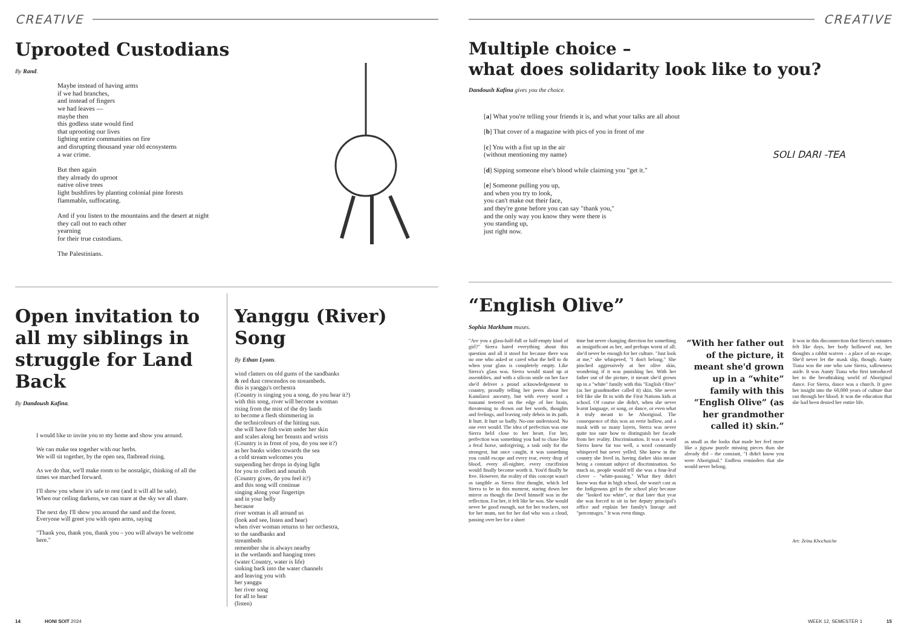CREATIVE
Uprooted Custodians
By Rand.
Maybe instead of having arms if we had branches, and instead of fingers we had leaves — maybe then this godless state would find that uprooting our lives lighting entire communities on fire and disrupting thousand year old ecosystems a war crime. But then again they already do uproot native olive trees light bushfires by planting colonial pine forests flammable, suffocating. And if you listen to the mountains and the desert at night they call out to each other yearning for their true custodians. The Palestinians.
Open invitation to all my siblings in struggle for Land Back
By Dandoush Kafina.
I would like to invite you to my home and show you around. We can make tea together with our herbs. We will sit together, by the open sea, flatbread rising. As we do that, we'll make room to be nostalgic, thinking of all the times we marched forward. I'll show you where it's safe to rest (and it will all be safe). When our ceiling darkens, we can stare at the sky we all share. The next day I'll show you around the sand and the forest. Everyone will greet you with open arms, saying "Thank you, thank you, thank you – you will always be welcome here."
Yanggu (River) Song
By Ethan Lyons.
wind clatters on old gums of the sandbanks & red dust crescendos on streambeds. this is yanggu's orchestra (Country is singing you a song, do you hear it?) with this song, river will become a woman rising from the mist of the dry lands to become a flesh shimmering in the technicolours of the hitting sun. she will have fish swim under her skin and scales along her breasts and wrists (Country is in front of you, do you see it?) as her banks widen towards the sea a cold stream welcomes you suspending her drops in dying light for you to collect and nourish (Country gives, do you feel it?) and this song will continue singing along your fingertips and in your belly because river woman is all around us (look and see, listen and hear) when river woman returns to her orchestra, to the sandbanks and streambeds remember she is always nearby in the wetlands and hanging trees (water Country, water is life) sinking back into the water channels and leaving you with her yanggu her river song for all to hear (listen)
14 HONI SOIT 2024
CREATIVE
Multiple choice –
what does solidarity look like to you?
Dandoush Kafina gives you the choice.
[a] What you're telling your friends it is, and what your talks are all about [b] That cover of a magazine with pics of you in front of me [c] You with a fist up in the air (without mentioning my name) [d] Sipping someone else's blood while claiming you "get it." [e] Someone pulling you up, and when you try to look, you can't make out their face, and they're gone before you can say "thank you," and the only way you know they were there is you standing up, just right now.
SOLI DARI -TEA
“English Olive”
Sophia Markham muses.
"Are you a glass-half-full or half-empty kind of girl?" Sierra hated everything about this question and all it stood for because there was no one who asked or cared what the hell to do when your glass is completely empty. Like Sierra's glass was. Sierra would stand up at assemblies, and with a silicon smile on her face she'd deliver a proud acknowledgement to country, proudly telling her peers about her Kamilaroi ancestry, but with every word a tsunami teetered on the edge of her brain, threatening to drown out her words, thoughts and feelings, and leaving only debris in its path. It hurt. It hurt so badly. No-one understood. No one ever would. The idea of perfection was one Sierra held close to her heart. For her, perfection was something you had to chase like a feral horse, unforgiving, a task only for the strongest, but once caught, it was something you could escape and every tear, every drop of blood, every all-nighter, every crucifixion would finally become worth it. You'd finally be free. However, the reality of this concept wasn't as tangible as Sierra first thought, which led Sierra to be in this moment, staring down her mirror as though the Devil himself was in the reflection. For her, it felt like he was. She would never be good enough, not for her teachers, not for her mum, not for her dad who was a cloud, passing over her for a short
time but never changing direction for something as insignificant as her, and perhaps worst of all; she'd never be enough for her culture. "Just look at me," she whispered, "I don't belong." She pinched aggressively at her olive skin, wondering if it was punishing her. With her father out of the picture, it meant she'd grown up in a "white" family with this "English Olive" (as her grandmother called it) skin. She never felt like she fit in with the First Nations kids at school. Of course she didn't, when she never learnt language, or song, or dance, or even what it truly meant to be Aboriginal. The consequence of this was an eerie hollow, and a mask with so many layers, Sierra was never quite too sure how to distinguish her facade from her reality. Discrimination. It was a word Sierra knew far too well, a word constantly whispered but never yelled. She knew in the country she lived in, having darker skin meant being a constant subject of discrimination. So much so, people would tell she was a four-leaf clover – "white-passing." What they didn't know was that in high school, she wasn't cast as the Indigenous girl in the school play because she "looked too white", or that later that year she was forced to sit in her deputy principal's office and explain her family's lineage and "percentages." It was even things
“With her father out of the picture, it meant she'd grown up in a “white” family with this “English Olive” (as her grandmother called it) skin.”
as small as the looks that made her feel more like a jigsaw puzzle missing pieces than she already did – the constant, "I didn't know you were Aboriginal." Endless reminders that she would never belong.
It was in this disconnection that Sierra's minutes felt like days, her body hollowed out, her thoughts a rabbit warren – a place of no escape. She'd never let the mask slip, though. Aunty Tiana was the one who saw Sierra, sallowness aside. It was Aunty Tiana who first introduced her to the breathtaking world of Aboriginal dance. For Sierra, dance was a church. It gave her insight into the 60,000 years of culture that ran through her blood. It was the education that she had been denied her entire life.
Art: Zeina Khochaiche
WEEK 12, SEMESTER 1 15